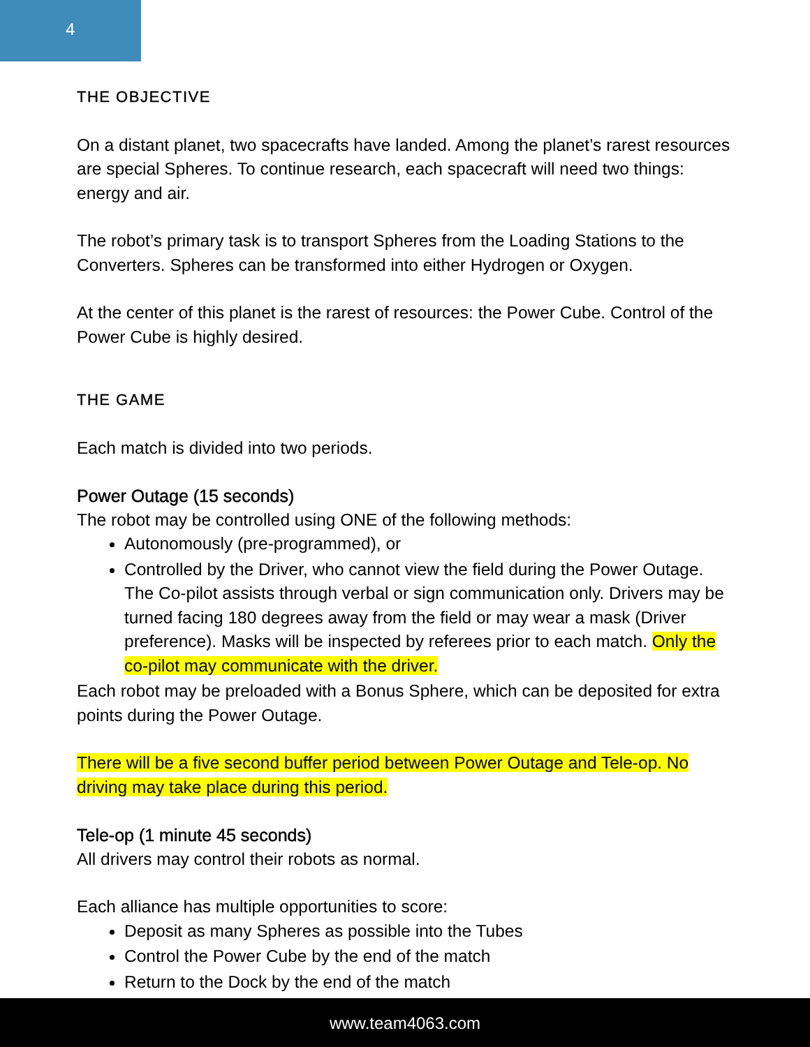4
THE OBJECTIVE
On a distant planet, two spacecrafts have landed. Among the planet’s rarest resources are special Spheres. To continue research, each spacecraft will need two things: energy and air.
The robot’s primary task is to transport Spheres from the Loading Stations to the Converters. Spheres can be transformed into either Hydrogen or Oxygen.
At the center of this planet is the rarest of resources: the Power Cube. Control of the Power Cube is highly desired.
THE GAME
Each match is divided into two periods.
Power Outage (15 seconds)
The robot may be controlled using ONE of the following methods:
Autonomously (pre-programmed), or
Controlled by the Driver, who cannot view the field during the Power Outage. The Co-pilot assists through verbal or sign communication only. Drivers may be turned facing 180 degrees away from the field or may wear a mask (Driver preference). Masks will be inspected by referees prior to each match. Only the co-pilot may communicate with the driver.
Each robot may be preloaded with a Bonus Sphere, which can be deposited for extra points during the Power Outage.
There will be a five second buffer period between Power Outage and Tele-op. No driving may take place during this period.
Tele-op (1 minute 45 seconds)
All drivers may control their robots as normal.
Each alliance has multiple opportunities to score:
Deposit as many Spheres as possible into the Tubes
Control the Power Cube by the end of the match
Return to the Dock by the end of the match
www.team4063.com